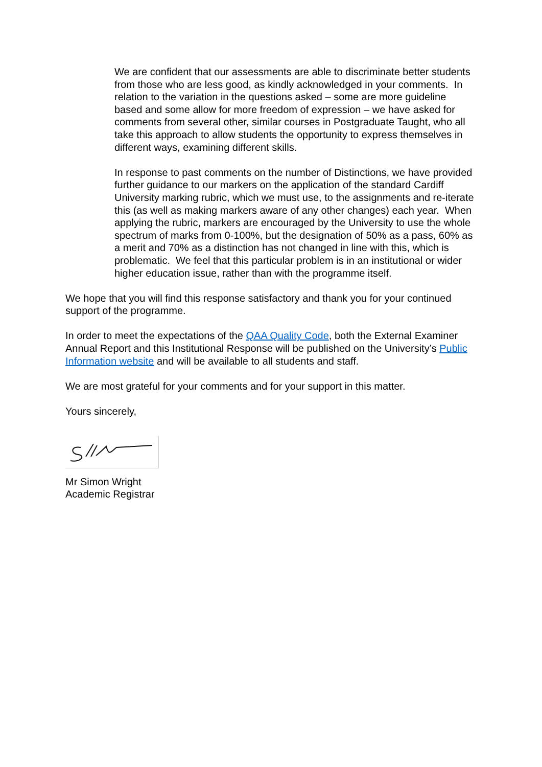We are confident that our assessments are able to discriminate better students from those who are less good, as kindly acknowledged in your comments. In relation to the variation in the questions asked – some are more guideline based and some allow for more freedom of expression – we have asked for comments from several other, similar courses in Postgraduate Taught, who all take this approach to allow students the opportunity to express themselves in different ways, examining different skills.
In response to past comments on the number of Distinctions, we have provided further guidance to our markers on the application of the standard Cardiff University marking rubric, which we must use, to the assignments and re-iterate this (as well as making markers aware of any other changes) each year. When applying the rubric, markers are encouraged by the University to use the whole spectrum of marks from 0-100%, but the designation of 50% as a pass, 60% as a merit and 70% as a distinction has not changed in line with this, which is problematic. We feel that this particular problem is in an institutional or wider higher education issue, rather than with the programme itself.
We hope that you will find this response satisfactory and thank you for your continued support of the programme.
In order to meet the expectations of the QAA Quality Code, both the External Examiner Annual Report and this Institutional Response will be published on the University’s Public Information website and will be available to all students and staff.
We are most grateful for your comments and for your support in this matter.
Yours sincerely,
Mr Simon Wright
Academic Registrar